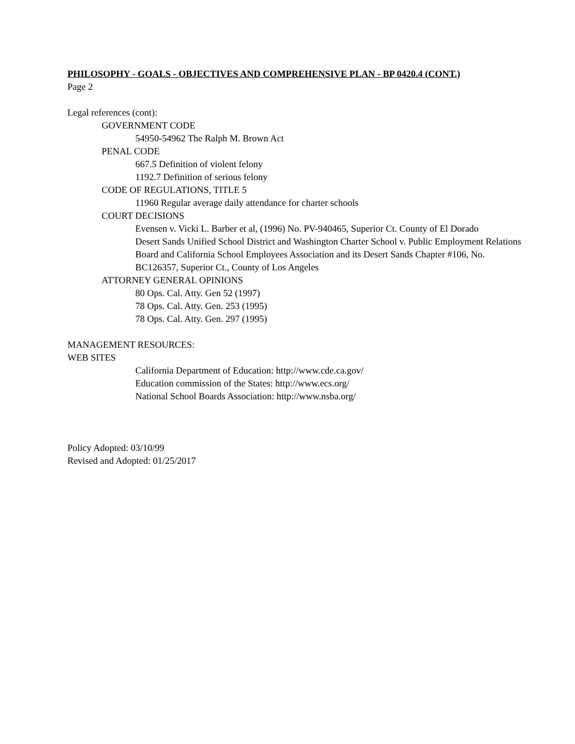PHILOSOPHY - GOALS - OBJECTIVES AND COMPREHENSIVE PLAN - BP 0420.4 (CONT.)
Page 2
Legal references (cont):
GOVERNMENT CODE
54950-54962 The Ralph M. Brown Act
PENAL CODE
667.5 Definition of violent felony
1192.7 Definition of serious felony
CODE OF REGULATIONS, TITLE 5
11960 Regular average daily attendance for charter schools
COURT DECISIONS
Evensen v. Vicki L. Barber et al, (1996) No. PV-940465, Superior Ct. County of El Dorado
Desert Sands Unified School District and Washington Charter School v. Public Employment Relations Board and California School Employees Association and its Desert Sands Chapter #106, No. BC126357, Superior Ct., County of Los Angeles
ATTORNEY GENERAL OPINIONS
80 Ops. Cal. Atty. Gen 52 (1997)
78 Ops. Cal. Atty. Gen. 253 (1995)
78 Ops. Cal. Atty. Gen. 297 (1995)
MANAGEMENT RESOURCES:
WEB SITES
California Department of Education: http://www.cde.ca.gov/
Education commission of the States: http://www.ecs.org/
National School Boards Association: http://www.nsba.org/
Policy Adopted: 03/10/99
Revised and Adopted: 01/25/2017